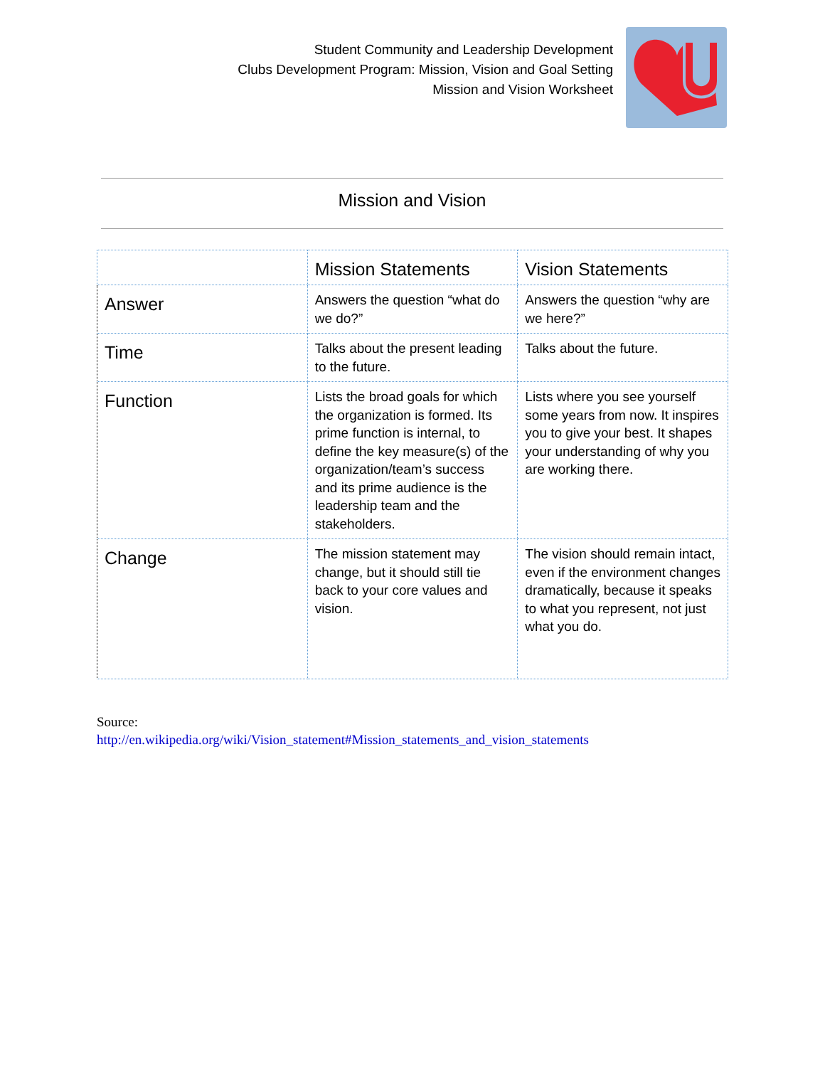Student Community and Leadership Development
Clubs Development Program: Mission, Vision and Goal Setting
Mission and Vision Worksheet
Mission and Vision
| | Mission Statements | Vision Statements |
| --- | --- | --- |
| Answer | Answers the question “what do we do?” | Answers the question “why are we here?” |
| Time | Talks about the present leading to the future. | Talks about the future. |
| Function | Lists the broad goals for which the organization is formed. Its prime function is internal, to define the key measure(s) of the organization/team’s success and its prime audience is the leadership team and the stakeholders. | Lists where you see yourself some years from now. It inspires you to give your best. It shapes your understanding of why you are working there. |
| Change | The mission statement may change, but it should still tie back to your core values and vision. | The vision should remain intact, even if the environment changes dramatically, because it speaks to what you represent, not just what you do. |
Source:
http://en.wikipedia.org/wiki/Vision_statement#Mission_statements_and_vision_statements